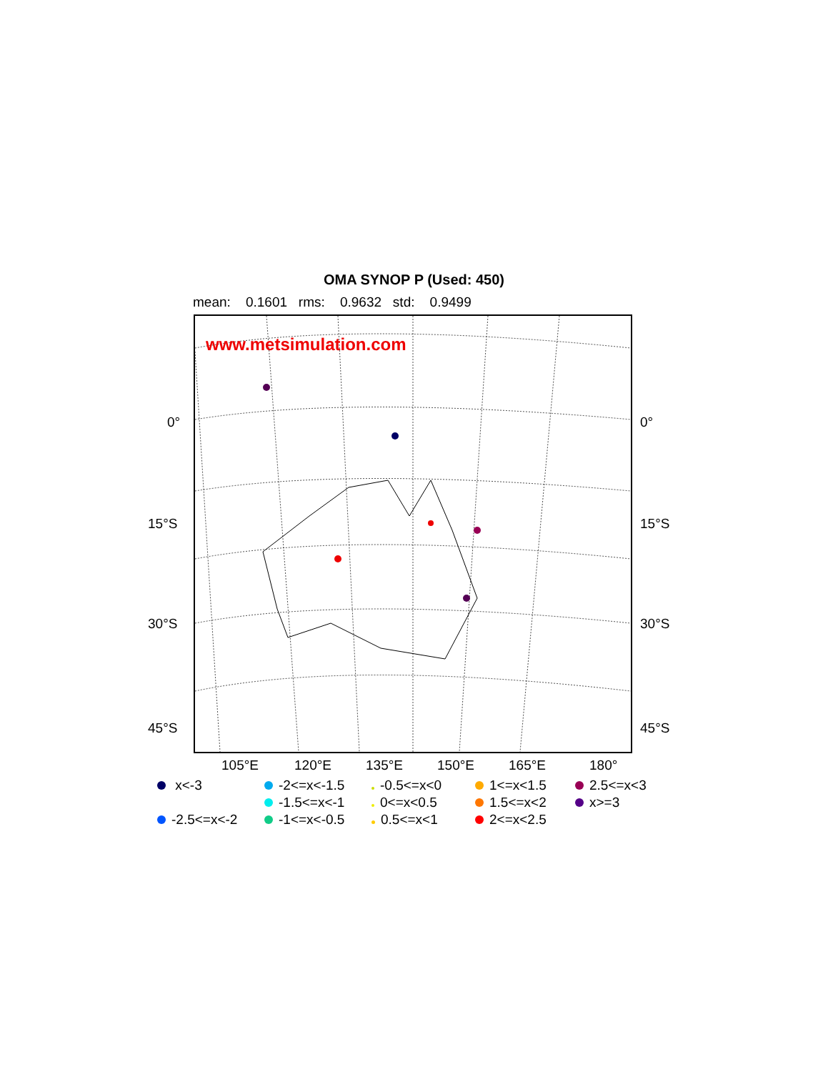OMA SYNOP P (Used: 450)
mean: 0.1601 rms: 0.9632 std: 0.9499
www.metsimulation.com
0° 0°
15°S 15°S
30°S 30°S
45°S 45°S
105°E 120°E 135°E 150°E 165°E 180°
x<-3
-2<=x<-1.5
-0.5<=x<0
1<=x<1.5
2.5<=x<3
-1.5<=x<-1
0<=x<0.5
1.5<=x<2
x>=3
-2.5<=x<-2
-1<=x<-0.5
0.5<=x<1
2<=x<2.5